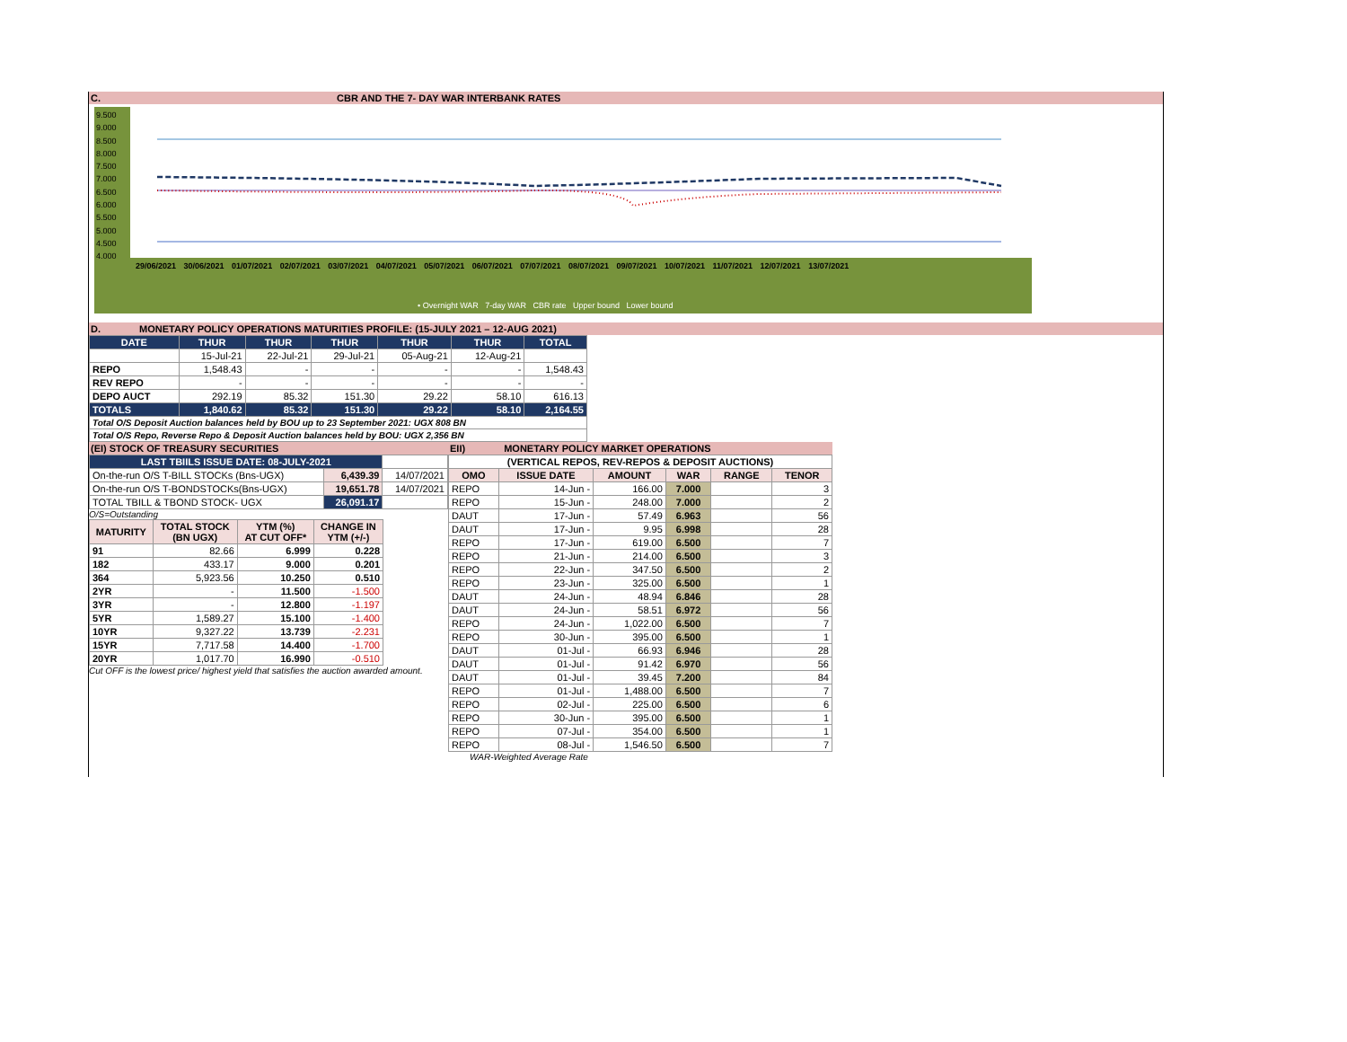C. CBR AND THE 7- DAY WAR INTERBANK RATES
9.500
9.000
8.500
8.000
7.500
7.000
6.500
6.000
5.500
5.000
4.500
4.000
29/06/2021 30/06/2021 01/07/2021 02/07/2021 03/07/2021 04/07/2021 05/07/2021 06/07/2021 07/07/2021 08/07/2021 09/07/2021 10/07/2021 11/07/2021 12/07/2021 13/07/2021
• Overnight WAR 7-day WAR CBR rate Upper bound Lower bound
D. MONETARY POLICY OPERATIONS MATURITIES PROFILE: (15-JULY 2021 – 12-AUG 2021)
| DATE | THUR | THUR | THUR | THUR | THUR | TOTAL |
| --- | --- | --- | --- | --- | --- | --- |
| | 15-Jul-21 | 22-Jul-21 | 29-Jul-21 | 05-Aug-21 | 12-Aug-21 | |
| REPO | 1,548.43 | - | - | - | - | 1,548.43 |
| REV REPO | - | - | - | - | - | - |
| DEPO AUCT | 292.19 | 85.32 | 151.30 | 29.22 | 58.10 | 616.13 |
| TOTALS | 1,840.62 | 85.32 | 151.30 | 29.22 | 58.10 | 2,164.55 |
| Total O/S Deposit Auction balances held by BOU up to 23 September 2021: UGX 808 BN | | | | | | |
| Total O/S Repo, Reverse Repo & Deposit Auction balances held by BOU: UGX 2,356 BN | | | | | | |
(EI) STOCK OF TREASURY SECURITIES
| LAST TBIILS ISSUE DATE: 08-JULY-2021 | | |
| On-the-run O/S T-BILL STOCKs (Bns-UGX) | 6,439.39 | 14/07/2021 |
| On-the-run O/S T-BONDSTOCKs(Bns-UGX) | 19,651.78 | 14/07/2021 |
| TOTAL TBILL & TBOND STOCK- UGX | 26,091.17 | |
O/S=Outstanding
| MATURITY | TOTAL STOCK (BN UGX) | YTM (%) AT CUT OFF* | CHANGE IN YTM (+/-) |
| --- | --- | --- | --- |
| 91 | 82.66 | 6.999 | 0.228 |
| 182 | 433.17 | 9.000 | 0.201 |
| 364 | 5,923.56 | 10.250 | 0.510 |
| 2YR | - | 11.500 | -1.500 |
| 3YR | - | 12.800 | -1.197 |
| 5YR | 1,589.27 | 15.100 | -1.400 |
| 10YR | 9,327.22 | 13.739 | -2.231 |
| 15YR | 7,717.58 | 14.400 | -1.700 |
| 20YR | 1,017.70 | 16.990 | -0.510 |
Cut OFF is the lowest price/ highest yield that satisfies the auction awarded amount.
EII) MONETARY POLICY MARKET OPERATIONS
| (VERTICAL REPOS, REV-REPOS & DEPOSIT AUCTIONS) | | | | | |
| --- | --- | --- | --- | --- | --- |
| OMO | ISSUE DATE | AMOUNT | WAR | RANGE | TENOR |
| REPO | 14-Jun - | 166.00 | 7.000 | | 3 |
| REPO | 15-Jun - | 248.00 | 7.000 | | 2 |
| DAUT | 17-Jun - | 57.49 | 6.963 | | 56 |
| DAUT | 17-Jun - | 9.95 | 6.998 | | 28 |
| REPO | 17-Jun - | 619.00 | 6.500 | | 7 |
| REPO | 21-Jun - | 214.00 | 6.500 | | 3 |
| REPO | 22-Jun - | 347.50 | 6.500 | | 2 |
| REPO | 23-Jun - | 325.00 | 6.500 | | 1 |
| DAUT | 24-Jun - | 48.94 | 6.846 | | 28 |
| DAUT | 24-Jun - | 58.51 | 6.972 | | 56 |
| REPO | 24-Jun - | 1,022.00 | 6.500 | | 7 |
| REPO | 30-Jun - | 395.00 | 6.500 | | 1 |
| DAUT | 01-Jul - | 66.93 | 6.946 | | 28 |
| DAUT | 01-Jul - | 91.42 | 6.970 | | 56 |
| DAUT | 01-Jul - | 39.45 | 7.200 | | 84 |
| REPO | 01-Jul - | 1,488.00 | 6.500 | | 7 |
| REPO | 02-Jul - | 225.00 | 6.500 | | 6 |
| REPO | 30-Jun - | 395.00 | 6.500 | | 1 |
| REPO | 07-Jul - | 354.00 | 6.500 | | 1 |
| REPO | 08-Jul - | 1,546.50 | 6.500 | | 7 |
WAR-Weighted Average Rate